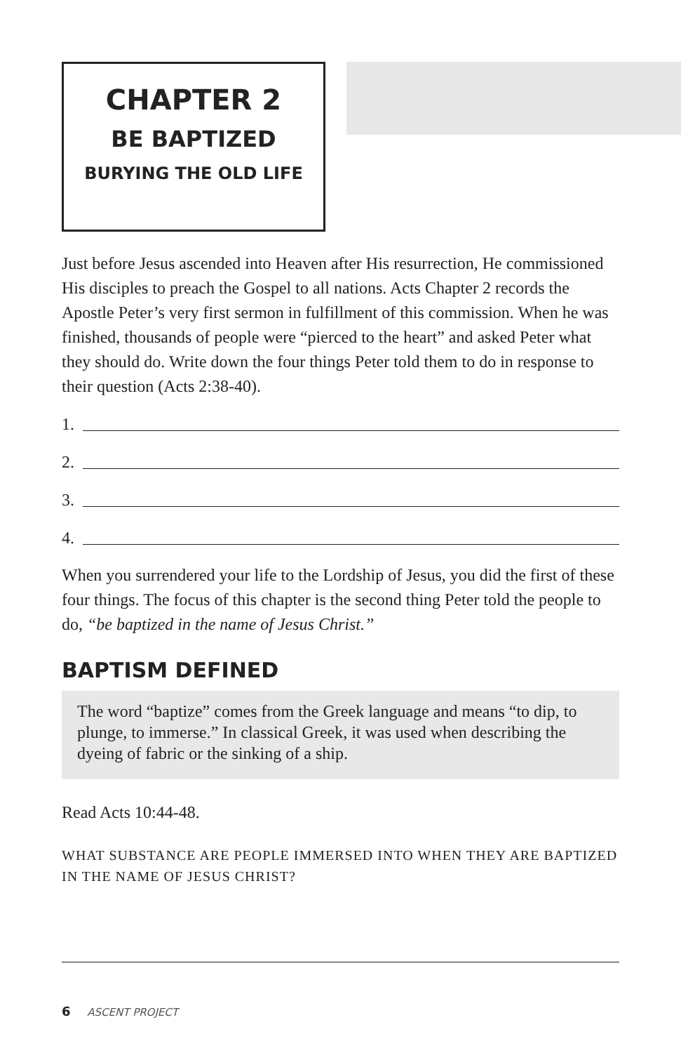CHAPTER 2
BE BAPTIZED
BURYING THE OLD LIFE
Just before Jesus ascended into Heaven after His resurrection, He commissioned His disciples to preach the Gospel to all nations. Acts Chapter 2 records the Apostle Peter’s very first sermon in fulfillment of this commission. When he was finished, thousands of people were “pierced to the heart” and asked Peter what they should do. Write down the four things Peter told them to do in response to their question (Acts 2:38-40).
1.
2.
3.
4.
When you surrendered your life to the Lordship of Jesus, you did the first of these four things. The focus of this chapter is the second thing Peter told the people to do, “be baptized in the name of Jesus Christ.”
BAPTISM DEFINED
The word “baptize” comes from the Greek language and means “to dip, to plunge, to immerse.” In classical Greek, it was used when describing the dyeing of fabric or the sinking of a ship.
Read Acts 10:44-48.
WHAT SUBSTANCE ARE PEOPLE IMMERSED INTO WHEN THEY ARE BAPTIZED IN THE NAME OF JESUS CHRIST?
6 ASCENT PROJECT